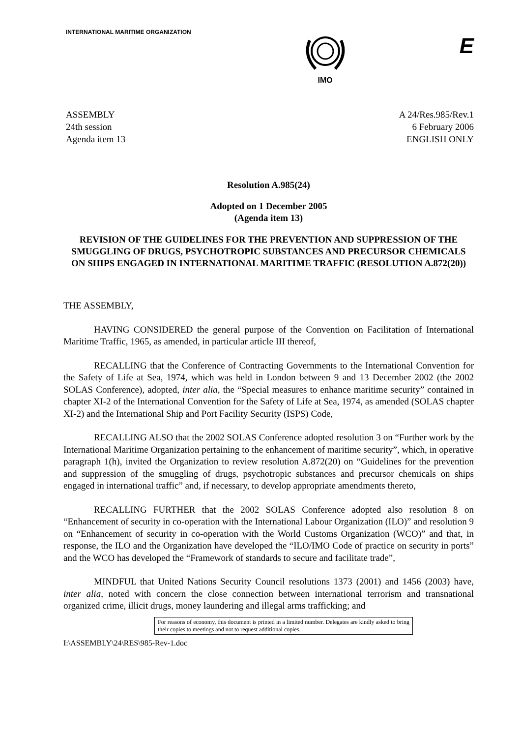INTERNATIONAL MARITIME ORGANIZATION
IMO
E
ASSEMBLY
24th session
Agenda item 13
A 24/Res.985/Rev.1
6 February 2006
ENGLISH ONLY
Resolution A.985(24)
Adopted on 1 December 2005
(Agenda item 13)
REVISION OF THE GUIDELINES FOR THE PREVENTION AND SUPPRESSION OF THE SMUGGLING OF DRUGS, PSYCHOTROPIC SUBSTANCES AND PRECURSOR CHEMICALS ON SHIPS ENGAGED IN INTERNATIONAL MARITIME TRAFFIC (RESOLUTION A.872(20))
THE ASSEMBLY,
HAVING CONSIDERED the general purpose of the Convention on Facilitation of International Maritime Traffic, 1965, as amended, in particular article III thereof,
RECALLING that the Conference of Contracting Governments to the International Convention for the Safety of Life at Sea, 1974, which was held in London between 9 and 13 December 2002 (the 2002 SOLAS Conference), adopted, inter alia, the “Special measures to enhance maritime security” contained in chapter XI-2 of the International Convention for the Safety of Life at Sea, 1974, as amended (SOLAS chapter XI-2) and the International Ship and Port Facility Security (ISPS) Code,
RECALLING ALSO that the 2002 SOLAS Conference adopted resolution 3 on “Further work by the International Maritime Organization pertaining to the enhancement of maritime security”, which, in operative paragraph 1(h), invited the Organization to review resolution A.872(20) on “Guidelines for the prevention and suppression of the smuggling of drugs, psychotropic substances and precursor chemicals on ships engaged in international traffic” and, if necessary, to develop appropriate amendments thereto,
RECALLING FURTHER that the 2002 SOLAS Conference adopted also resolution 8 on “Enhancement of security in co-operation with the International Labour Organization (ILO)” and resolution 9 on “Enhancement of security in co-operation with the World Customs Organization (WCO)” and that, in response, the ILO and the Organization have developed the “ILO/IMO Code of practice on security in ports” and the WCO has developed the “Framework of standards to secure and facilitate trade”,
MINDFUL that United Nations Security Council resolutions 1373 (2001) and 1456 (2003) have, inter alia, noted with concern the close connection between international terrorism and transnational organized crime, illicit drugs, money laundering and illegal arms trafficking; and
For reasons of economy, this document is printed in a limited number. Delegates are kindly asked to bring their copies to meetings and not to request additional copies.
I:\ASSEMBLY\24\RES\985-Rev-1.doc